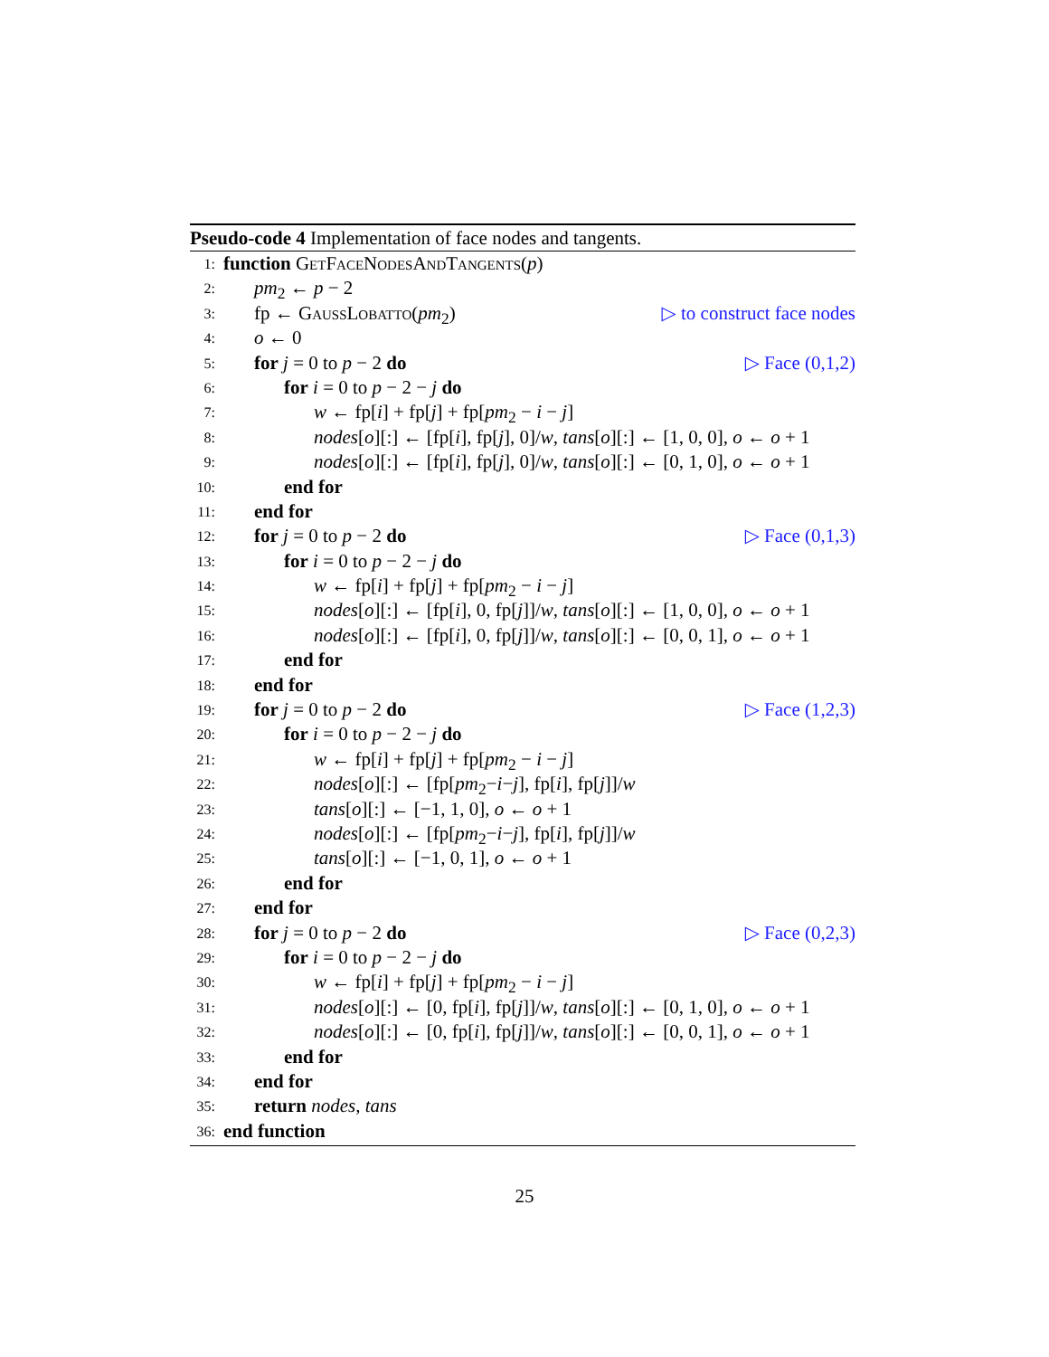Pseudo-code 4 Implementation of face nodes and tangents.
1: function GetFaceNodesAndTangents(p)
2: pm<sub>2</sub> ← p − 2
3: fp ← GaussLobatto(pm<sub>2</sub>) ▷ to construct face nodes
4: o ← 0
5: for j = 0 to p − 2 do ▷ Face (0,1,2)
6: for i = 0 to p − 2 − j do
7: w ← fp[i] + fp[j] + fp[pm<sub>2</sub> − i − j]
8: nodes[o][:] ← [fp[i], fp[j], 0]/w, tans[o][:] ← [1, 0, 0], o ← o + 1
9: nodes[o][:] ← [fp[i], fp[j], 0]/w, tans[o][:] ← [0, 1, 0], o ← o + 1
10: end for
11: end for
12: for j = 0 to p − 2 do ▷ Face (0,1,3)
13: for i = 0 to p − 2 − j do
14: w ← fp[i] + fp[j] + fp[pm<sub>2</sub> − i − j]
15: nodes[o][:] ← [fp[i], 0, fp[j]]/w, tans[o][:] ← [1, 0, 0], o ← o + 1
16: nodes[o][:] ← [fp[i], 0, fp[j]]/w, tans[o][:] ← [0, 0, 1], o ← o + 1
17: end for
18: end for
19: for j = 0 to p − 2 do ▷ Face (1,2,3)
20: for i = 0 to p − 2 − j do
21: w ← fp[i] + fp[j] + fp[pm<sub>2</sub> − i − j]
22: nodes[o][:] ← [fp[pm<sub>2</sub>−i−j], fp[i], fp[j]]/w
23: tans[o][:] ← [−1, 1, 0], o ← o + 1
24: nodes[o][:] ← [fp[pm<sub>2</sub>−i−j], fp[i], fp[j]]/w
25: tans[o][:] ← [−1, 0, 1], o ← o + 1
26: end for
27: end for
28: for j = 0 to p − 2 do ▷ Face (0,2,3)
29: for i = 0 to p − 2 − j do
30: w ← fp[i] + fp[j] + fp[pm<sub>2</sub> − i − j]
31: nodes[o][:] ← [0, fp[i], fp[j]]/w, tans[o][:] ← [0, 1, 0], o ← o + 1
32: nodes[o][:] ← [0, fp[i], fp[j]]/w, tans[o][:] ← [0, 0, 1], o ← o + 1
33: end for
34: end for
35: return nodes, tans
36: end function
25